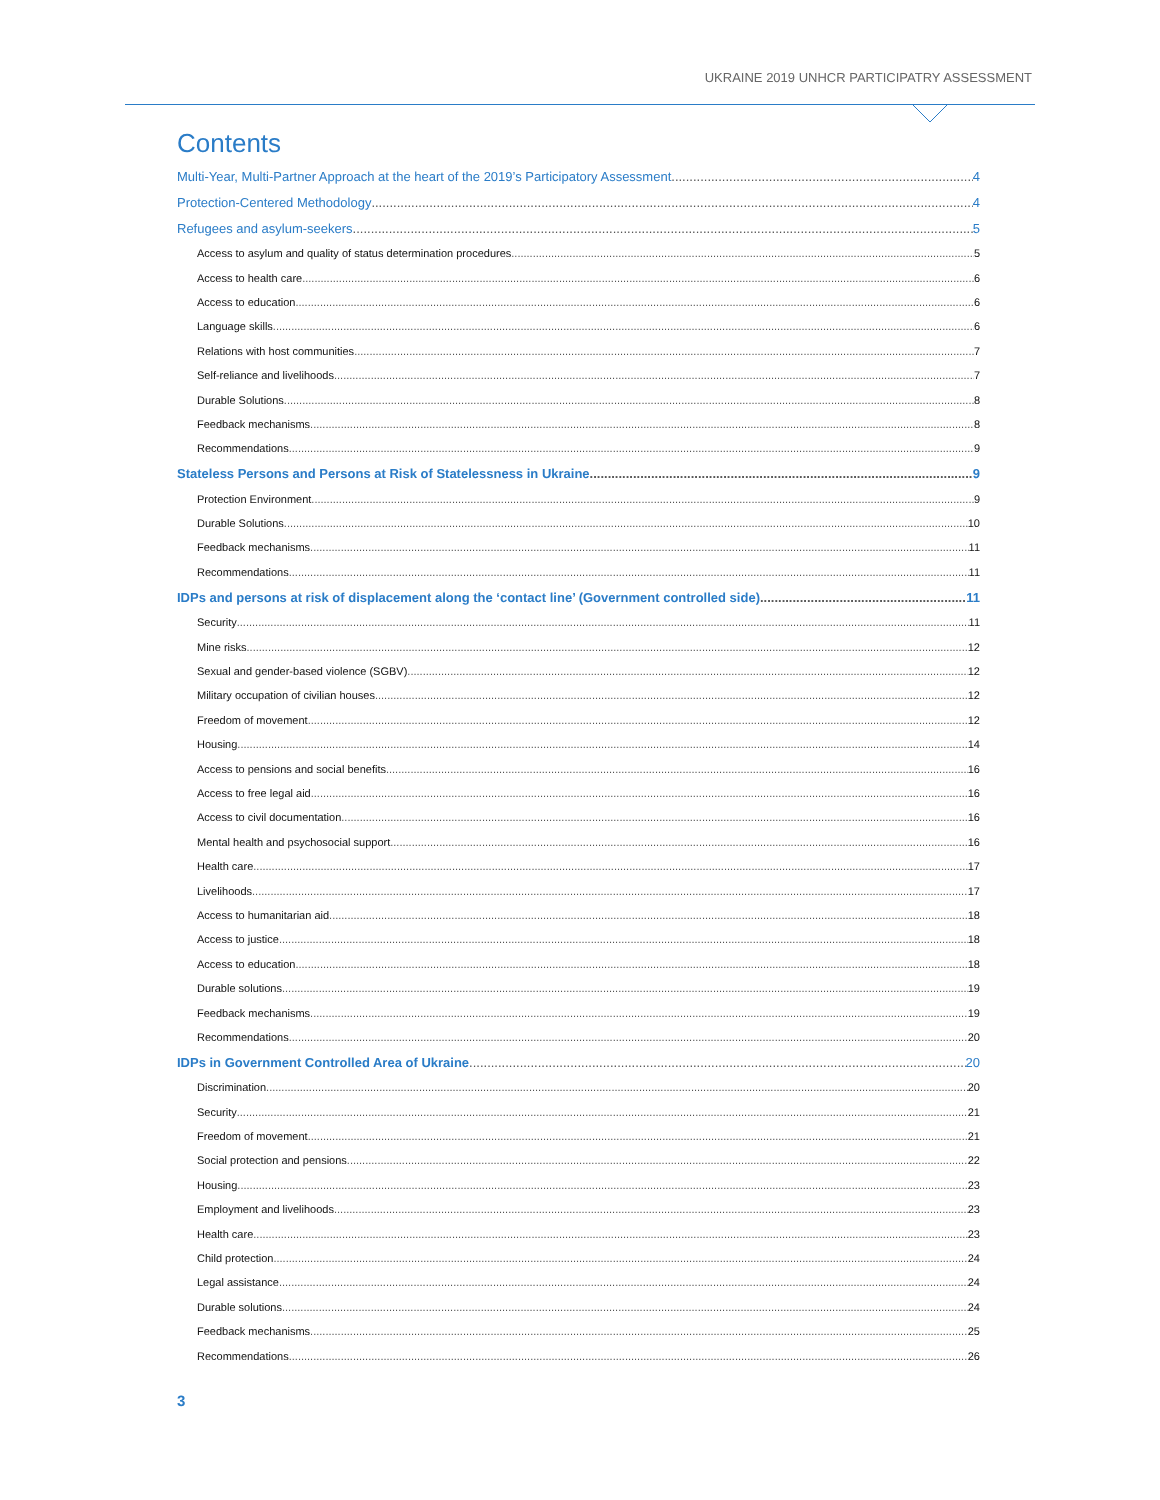UKRAINE 2019 UNHCR PARTICIPATRY ASSESSMENT
Contents
Multi-Year, Multi-Partner Approach at the heart of the 2019’s Participatory Assessment 4
Protection-Centered Methodology 4
Refugees and asylum-seekers 5
Access to asylum and quality of status determination procedures 5
Access to health care 6
Access to education 6
Language skills 6
Relations with host communities 7
Self-reliance and livelihoods 7
Durable Solutions 8
Feedback mechanisms 8
Recommendations 9
Stateless Persons and Persons at Risk of Statelessness in Ukraine 9
Protection Environment 9
Durable Solutions 10
Feedback mechanisms 11
Recommendations 11
IDPs and persons at risk of displacement along the ‘contact line’ (Government controlled side) 11
Security 11
Mine risks 12
Sexual and gender-based violence (SGBV) 12
Military occupation of civilian houses 12
Freedom of movement 12
Housing 14
Access to pensions and social benefits 16
Access to free legal aid 16
Access to civil documentation 16
Mental health and psychosocial support 16
Health care 17
Livelihoods 17
Access to humanitarian aid 18
Access to justice 18
Access to education 18
Durable solutions 19
Feedback mechanisms 19
Recommendations 20
IDPs in Government Controlled Area of Ukraine 20
Discrimination 20
Security 21
Freedom of movement 21
Social protection and pensions 22
Housing 23
Employment and livelihoods 23
Health care 23
Child protection 24
Legal assistance 24
Durable solutions 24
Feedback mechanisms 25
Recommendations 26
3